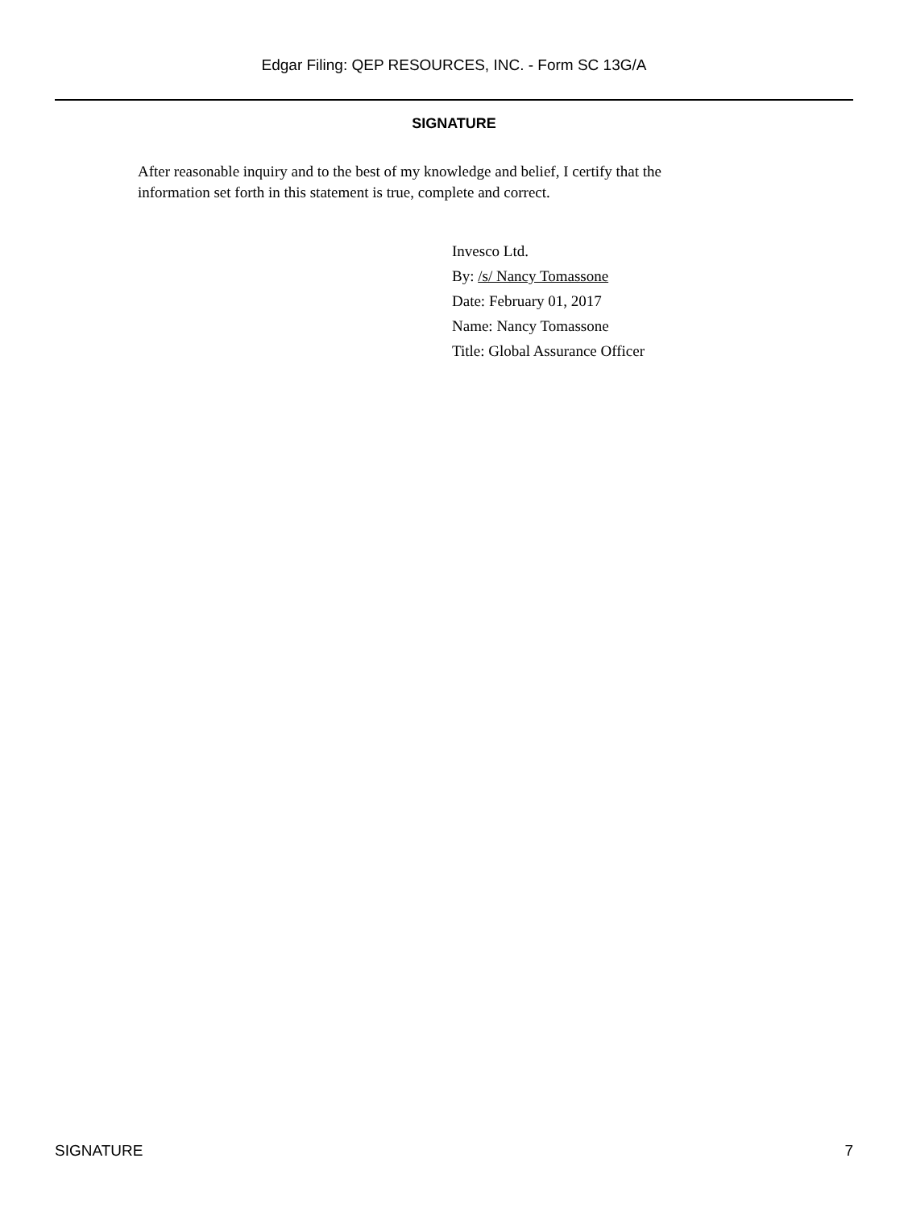Edgar Filing: QEP RESOURCES, INC. - Form SC 13G/A
SIGNATURE
After reasonable inquiry and to the best of my knowledge and belief, I certify that the information set forth in this statement is true, complete and correct.
Invesco Ltd.
By: /s/ Nancy Tomassone
Date: February 01, 2017
Name: Nancy Tomassone
Title: Global Assurance Officer
SIGNATURE 7